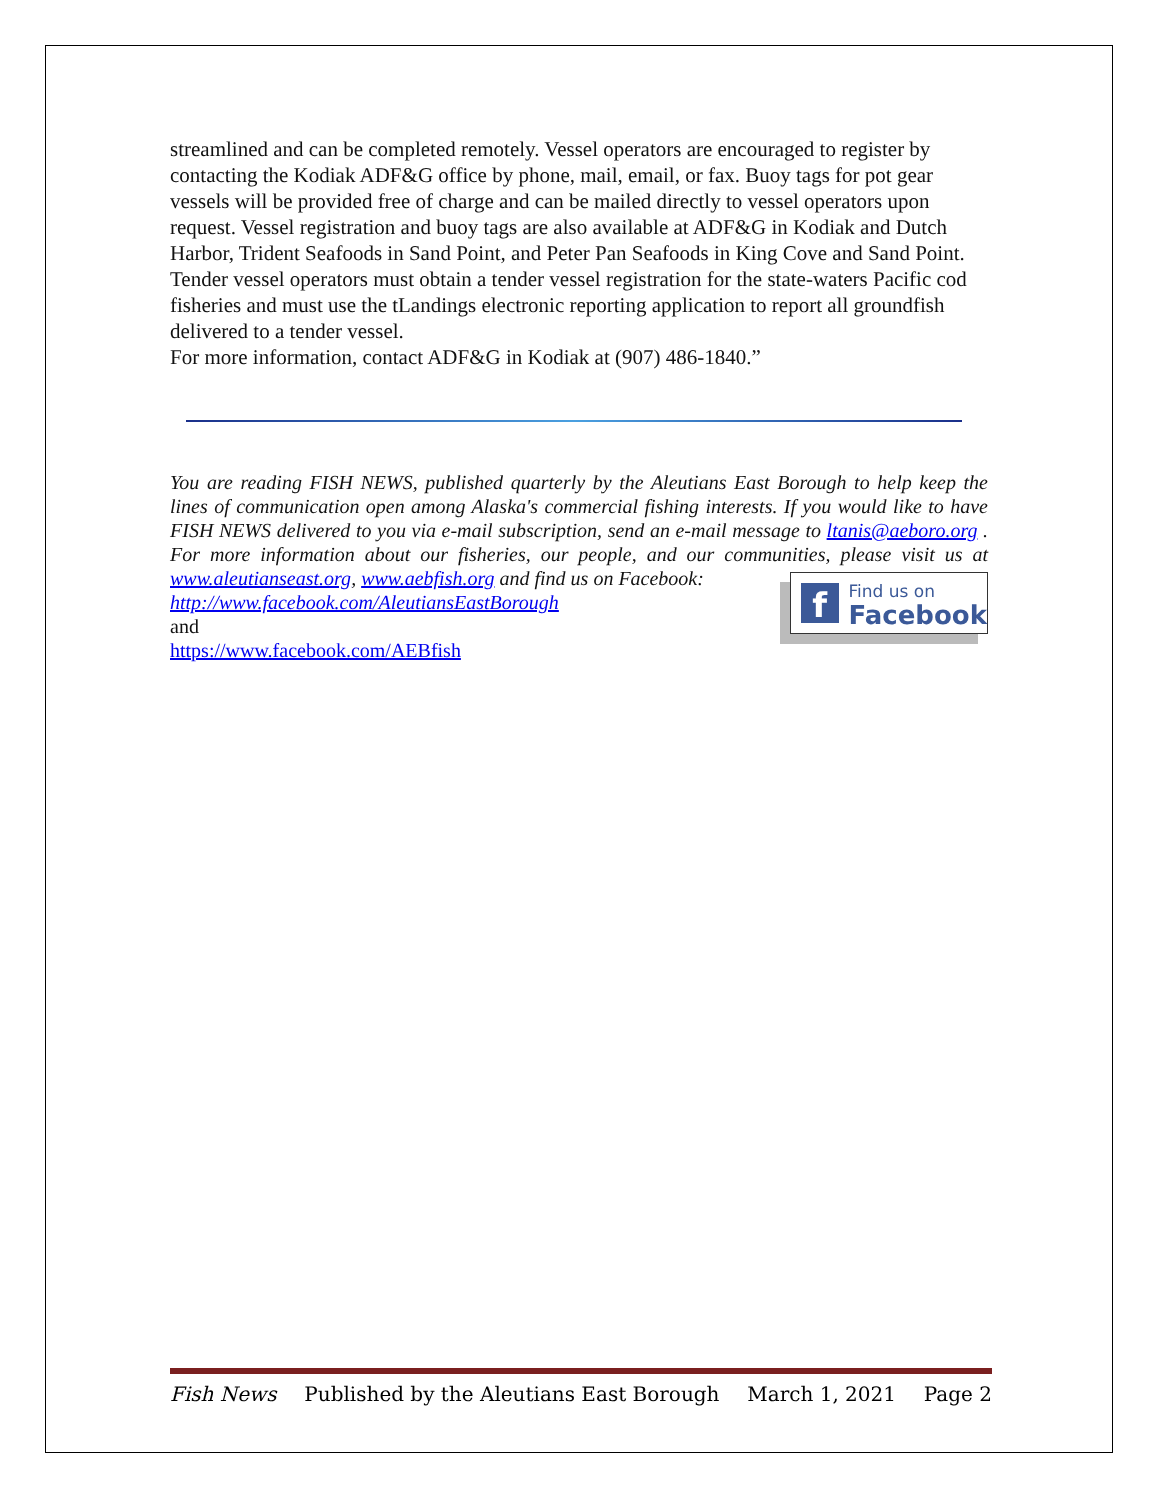streamlined and can be completed remotely. Vessel operators are encouraged to register by contacting the Kodiak ADF&G office by phone, mail, email, or fax. Buoy tags for pot gear vessels will be provided free of charge and can be mailed directly to vessel operators upon request. Vessel registration and buoy tags are also available at ADF&G in Kodiak and Dutch Harbor, Trident Seafoods in Sand Point, and Peter Pan Seafoods in King Cove and Sand Point.
Tender vessel operators must obtain a tender vessel registration for the state-waters Pacific cod fisheries and must use the tLandings electronic reporting application to report all groundfish delivered to a tender vessel.
For more information, contact ADF&G in Kodiak at (907) 486-1840.”
You are reading FISH NEWS, published quarterly by the Aleutians East Borough to help keep the lines of communication open among Alaska's commercial fishing interests. If you would like to have FISH NEWS delivered to you via e-mail subscription, send an e-mail message to ltanis@aeboro.org . For more information about our fisheries, our people, and our communities,
f Find us on
Facebook
please visit us at www.aleutianseast.org, www.aebfish.org and find us on Facebook:
http://www.facebook.com/AleutiansEastBorough
and
https://www.facebook.com/AEBfish
Fish News Published by the Aleutians East Borough March 1, 2021 Page 2